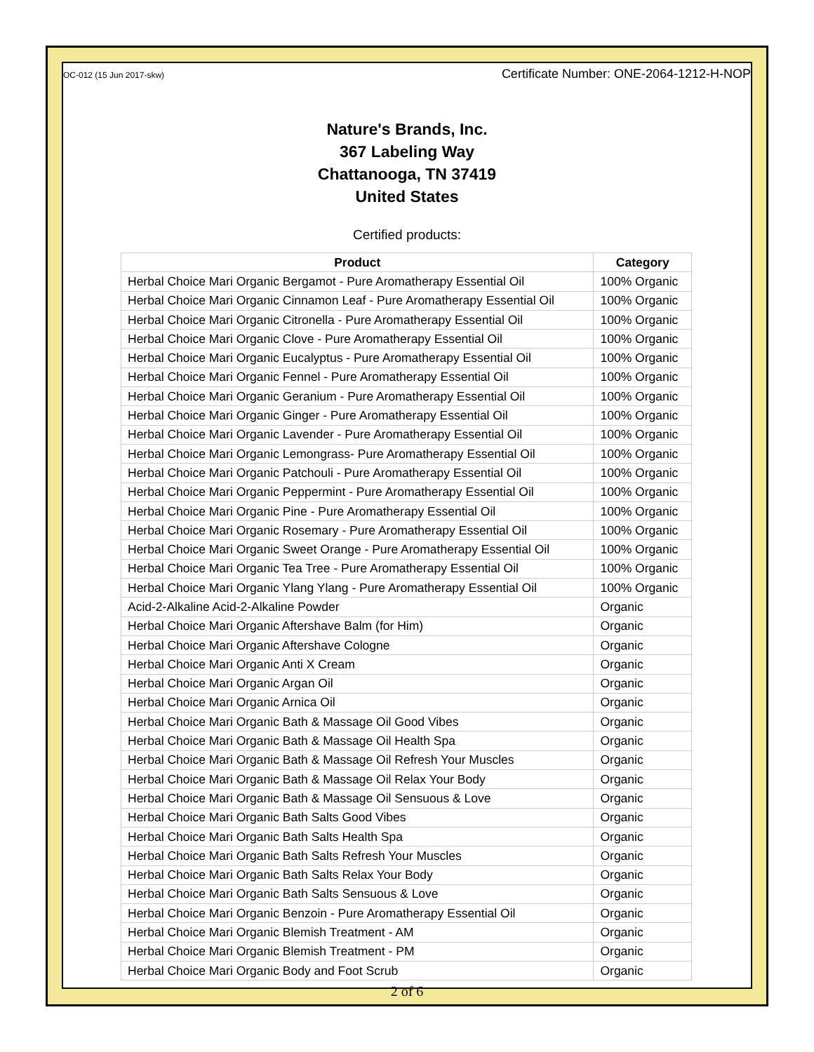OC-012 (15 Jun 2017-skw) Certificate Number: ONE-2064-1212-H-NOP
Nature's Brands, Inc.
367 Labeling Way
Chattanooga, TN 37419
United States
Certified products:
| Product | Category |
| --- | --- |
| Herbal Choice Mari Organic Bergamot - Pure Aromatherapy Essential Oil | 100% Organic |
| Herbal Choice Mari Organic Cinnamon Leaf - Pure Aromatherapy Essential Oil | 100% Organic |
| Herbal Choice Mari Organic Citronella - Pure Aromatherapy Essential Oil | 100% Organic |
| Herbal Choice Mari Organic Clove - Pure Aromatherapy Essential Oil | 100% Organic |
| Herbal Choice Mari Organic Eucalyptus - Pure Aromatherapy Essential Oil | 100% Organic |
| Herbal Choice Mari Organic Fennel - Pure Aromatherapy Essential Oil | 100% Organic |
| Herbal Choice Mari Organic Geranium - Pure Aromatherapy Essential Oil | 100% Organic |
| Herbal Choice Mari Organic Ginger - Pure Aromatherapy Essential Oil | 100% Organic |
| Herbal Choice Mari Organic Lavender - Pure Aromatherapy Essential Oil | 100% Organic |
| Herbal Choice Mari Organic Lemongrass- Pure Aromatherapy Essential Oil | 100% Organic |
| Herbal Choice Mari Organic Patchouli - Pure Aromatherapy Essential Oil | 100% Organic |
| Herbal Choice Mari Organic Peppermint - Pure Aromatherapy Essential Oil | 100% Organic |
| Herbal Choice Mari Organic Pine - Pure Aromatherapy Essential Oil | 100% Organic |
| Herbal Choice Mari Organic Rosemary - Pure Aromatherapy Essential Oil | 100% Organic |
| Herbal Choice Mari Organic Sweet Orange - Pure Aromatherapy Essential Oil | 100% Organic |
| Herbal Choice Mari Organic Tea Tree - Pure Aromatherapy Essential Oil | 100% Organic |
| Herbal Choice Mari Organic Ylang Ylang - Pure Aromatherapy Essential Oil | 100% Organic |
| Acid-2-Alkaline Acid-2-Alkaline Powder | Organic |
| Herbal Choice Mari Organic Aftershave Balm (for Him) | Organic |
| Herbal Choice Mari Organic Aftershave Cologne | Organic |
| Herbal Choice Mari Organic Anti X Cream | Organic |
| Herbal Choice Mari Organic Argan Oil | Organic |
| Herbal Choice Mari Organic Arnica Oil | Organic |
| Herbal Choice Mari Organic Bath & Massage Oil Good Vibes | Organic |
| Herbal Choice Mari Organic Bath & Massage Oil Health Spa | Organic |
| Herbal Choice Mari Organic Bath & Massage Oil Refresh Your Muscles | Organic |
| Herbal Choice Mari Organic Bath & Massage Oil Relax Your Body | Organic |
| Herbal Choice Mari Organic Bath & Massage Oil Sensuous & Love | Organic |
| Herbal Choice Mari Organic Bath Salts Good Vibes | Organic |
| Herbal Choice Mari Organic Bath Salts Health Spa | Organic |
| Herbal Choice Mari Organic Bath Salts Refresh Your Muscles | Organic |
| Herbal Choice Mari Organic Bath Salts Relax Your Body | Organic |
| Herbal Choice Mari Organic Bath Salts Sensuous & Love | Organic |
| Herbal Choice Mari Organic Benzoin - Pure Aromatherapy Essential Oil | Organic |
| Herbal Choice Mari Organic Blemish Treatment - AM | Organic |
| Herbal Choice Mari Organic Blemish Treatment - PM | Organic |
| Herbal Choice Mari Organic Body and Foot Scrub | Organic |
2 of 6